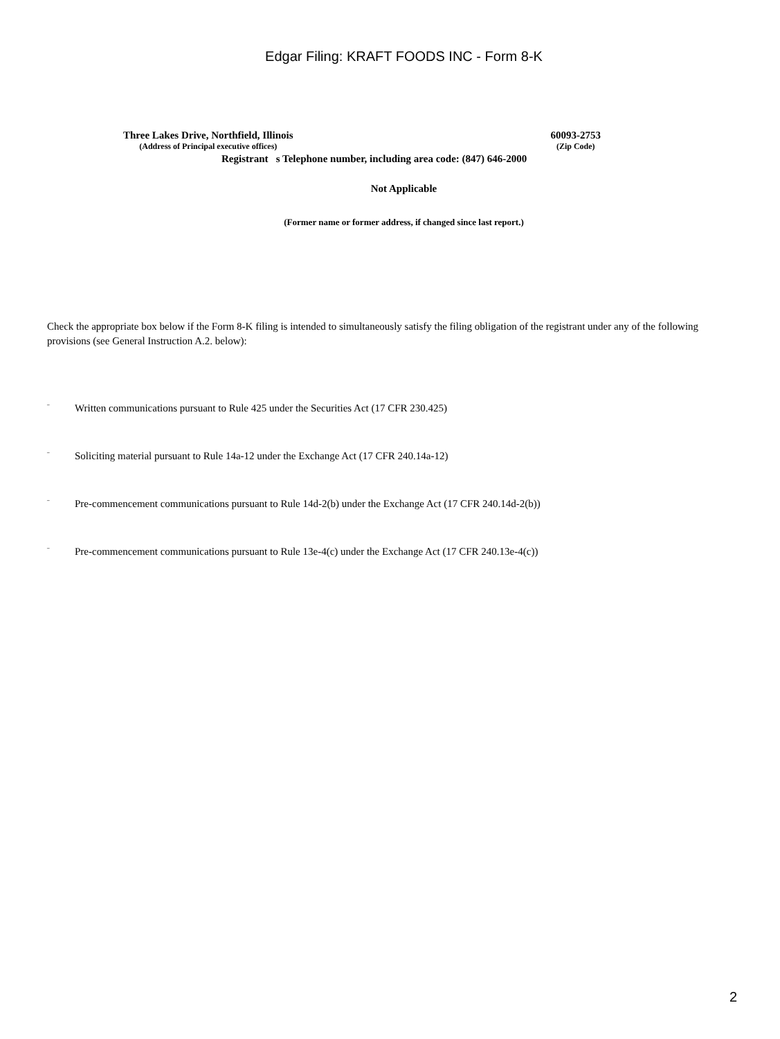Edgar Filing: KRAFT FOODS INC - Form 8-K
Three Lakes Drive, Northfield, Illinois
(Address of Principal executive offices)
60093-2753
(Zip Code)
Registrant s Telephone number, including area code: (847) 646-2000
Not Applicable
(Former name or former address, if changed since last report.)
Check the appropriate box below if the Form 8-K filing is intended to simultaneously satisfy the filing obligation of the registrant under any of the following provisions (see General Instruction A.2. below):
¨ Written communications pursuant to Rule 425 under the Securities Act (17 CFR 230.425)
¨ Soliciting material pursuant to Rule 14a-12 under the Exchange Act (17 CFR 240.14a-12)
¨ Pre-commencement communications pursuant to Rule 14d-2(b) under the Exchange Act (17 CFR 240.14d-2(b))
¨ Pre-commencement communications pursuant to Rule 13e-4(c) under the Exchange Act (17 CFR 240.13e-4(c))
2